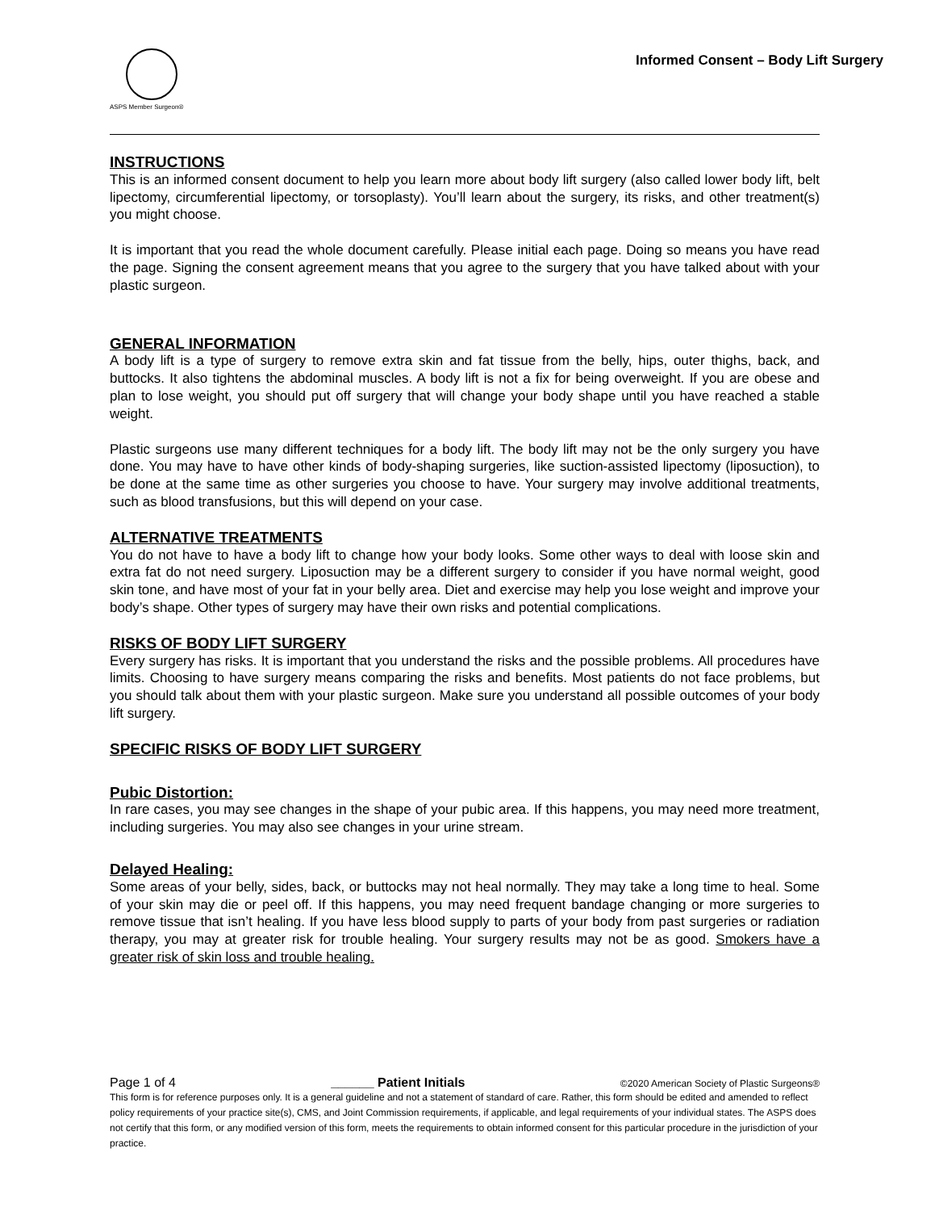ASPS Member Surgeon®
Informed Consent – Body Lift Surgery
INSTRUCTIONS
This is an informed consent document to help you learn more about body lift surgery (also called lower body lift, belt lipectomy, circumferential lipectomy, or torsoplasty). You’ll learn about the surgery, its risks, and other treatment(s) you might choose.
It is important that you read the whole document carefully. Please initial each page. Doing so means you have read the page. Signing the consent agreement means that you agree to the surgery that you have talked about with your plastic surgeon.
GENERAL INFORMATION
A body lift is a type of surgery to remove extra skin and fat tissue from the belly, hips, outer thighs, back, and buttocks. It also tightens the abdominal muscles. A body lift is not a fix for being overweight. If you are obese and plan to lose weight, you should put off surgery that will change your body shape until you have reached a stable weight.
Plastic surgeons use many different techniques for a body lift. The body lift may not be the only surgery you have done. You may have to have other kinds of body-shaping surgeries, like suction-assisted lipectomy (liposuction), to be done at the same time as other surgeries you choose to have. Your surgery may involve additional treatments, such as blood transfusions, but this will depend on your case.
ALTERNATIVE TREATMENTS
You do not have to have a body lift to change how your body looks. Some other ways to deal with loose skin and extra fat do not need surgery. Liposuction may be a different surgery to consider if you have normal weight, good skin tone, and have most of your fat in your belly area. Diet and exercise may help you lose weight and improve your body’s shape. Other types of surgery may have their own risks and potential complications.
RISKS OF BODY LIFT SURGERY
Every surgery has risks. It is important that you understand the risks and the possible problems. All procedures have limits. Choosing to have surgery means comparing the risks and benefits. Most patients do not face problems, but you should talk about them with your plastic surgeon. Make sure you understand all possible outcomes of your body lift surgery.
SPECIFIC RISKS OF BODY LIFT SURGERY
Pubic Distortion:
In rare cases, you may see changes in the shape of your pubic area. If this happens, you may need more treatment, including surgeries. You may also see changes in your urine stream.
Delayed Healing:
Some areas of your belly, sides, back, or buttocks may not heal normally. They may take a long time to heal. Some of your skin may die or peel off. If this happens, you may need frequent bandage changing or more surgeries to remove tissue that isn’t healing. If you have less blood supply to parts of your body from past surgeries or radiation therapy, you may at greater risk for trouble healing. Your surgery results may not be as good. Smokers have a greater risk of skin loss and trouble healing.
Page 1 of 4 ______ Patient Initials ©2020 American Society of Plastic Surgeons®
This form is for reference purposes only. It is a general guideline and not a statement of standard of care. Rather, this form should be edited and amended to reflect policy requirements of your practice site(s), CMS, and Joint Commission requirements, if applicable, and legal requirements of your individual states. The ASPS does not certify that this form, or any modified version of this form, meets the requirements to obtain informed consent for this particular procedure in the jurisdiction of your practice.